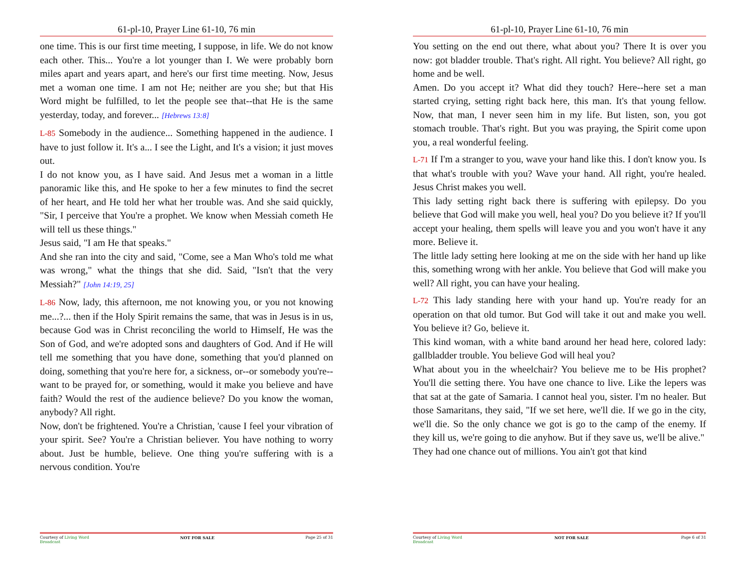61-pl-10, Prayer Line 61-10, 76 min
one time. This is our first time meeting, I suppose, in life. We do not know each other. This... You're a lot younger than I. We were probably born miles apart and years apart, and here's our first time meeting. Now, Jesus met a woman one time. I am not He; neither are you she; but that His Word might be fulfilled, to let the people see that--that He is the same yesterday, today, and forever... [Hebrews 13:8]
L-85 Somebody in the audience... Something happened in the audience. I have to just follow it. It's a... I see the Light, and It's a vision; it just moves out.
I do not know you, as I have said. And Jesus met a woman in a little panoramic like this, and He spoke to her a few minutes to find the secret of her heart, and He told her what her trouble was. And she said quickly, "Sir, I perceive that You're a prophet. We know when Messiah cometh He will tell us these things."
Jesus said, "I am He that speaks."
And she ran into the city and said, "Come, see a Man Who's told me what was wrong," what the things that she did. Said, "Isn't that the very Messiah?" [John 14:19, 25]
L-86 Now, lady, this afternoon, me not knowing you, or you not knowing me...?... then if the Holy Spirit remains the same, that was in Jesus is in us, because God was in Christ reconciling the world to Himself, He was the Son of God, and we're adopted sons and daughters of God. And if He will tell me something that you have done, something that you'd planned on doing, something that you're here for, a sickness, or--or somebody you're--want to be prayed for, or something, would it make you believe and have faith? Would the rest of the audience believe? Do you know the woman, anybody? All right.
Now, don't be frightened. You're a Christian, 'cause I feel your vibration of your spirit. See? You're a Christian believer. You have nothing to worry about. Just be humble, believe. One thing you're suffering with is a nervous condition. You're
Courtesy of Living Word
Broadcast NOT FOR SALE Page 25 of 31
61-pl-10, Prayer Line 61-10, 76 min
You setting on the end out there, what about you? There It is over you now: got bladder trouble. That's right. All right. You believe? All right, go home and be well.
Amen. Do you accept it? What did they touch? Here--here set a man started crying, setting right back here, this man. It's that young fellow. Now, that man, I never seen him in my life. But listen, son, you got stomach trouble. That's right. But you was praying, the Spirit come upon you, a real wonderful feeling.
L-71 If I'm a stranger to you, wave your hand like this. I don't know you. Is that what's trouble with you? Wave your hand. All right, you're healed. Jesus Christ makes you well.
This lady setting right back there is suffering with epilepsy. Do you believe that God will make you well, heal you? Do you believe it? If you'll accept your healing, them spells will leave you and you won't have it any more. Believe it.
The little lady setting here looking at me on the side with her hand up like this, something wrong with her ankle. You believe that God will make you well? All right, you can have your healing.
L-72 This lady standing here with your hand up. You're ready for an operation on that old tumor. But God will take it out and make you well. You believe it? Go, believe it.
This kind woman, with a white band around her head here, colored lady: gallbladder trouble. You believe God will heal you?
What about you in the wheelchair? You believe me to be His prophet? You'll die setting there. You have one chance to live. Like the lepers was that sat at the gate of Samaria. I cannot heal you, sister. I'm no healer. But those Samaritans, they said, "If we set here, we'll die. If we go in the city, we'll die. So the only chance we got is go to the camp of the enemy. If they kill us, we're going to die anyhow. But if they save us, we'll be alive."
They had one chance out of millions. You ain't got that kind
Courtesy of Living Word
Broadcast NOT FOR SALE Page 6 of 31